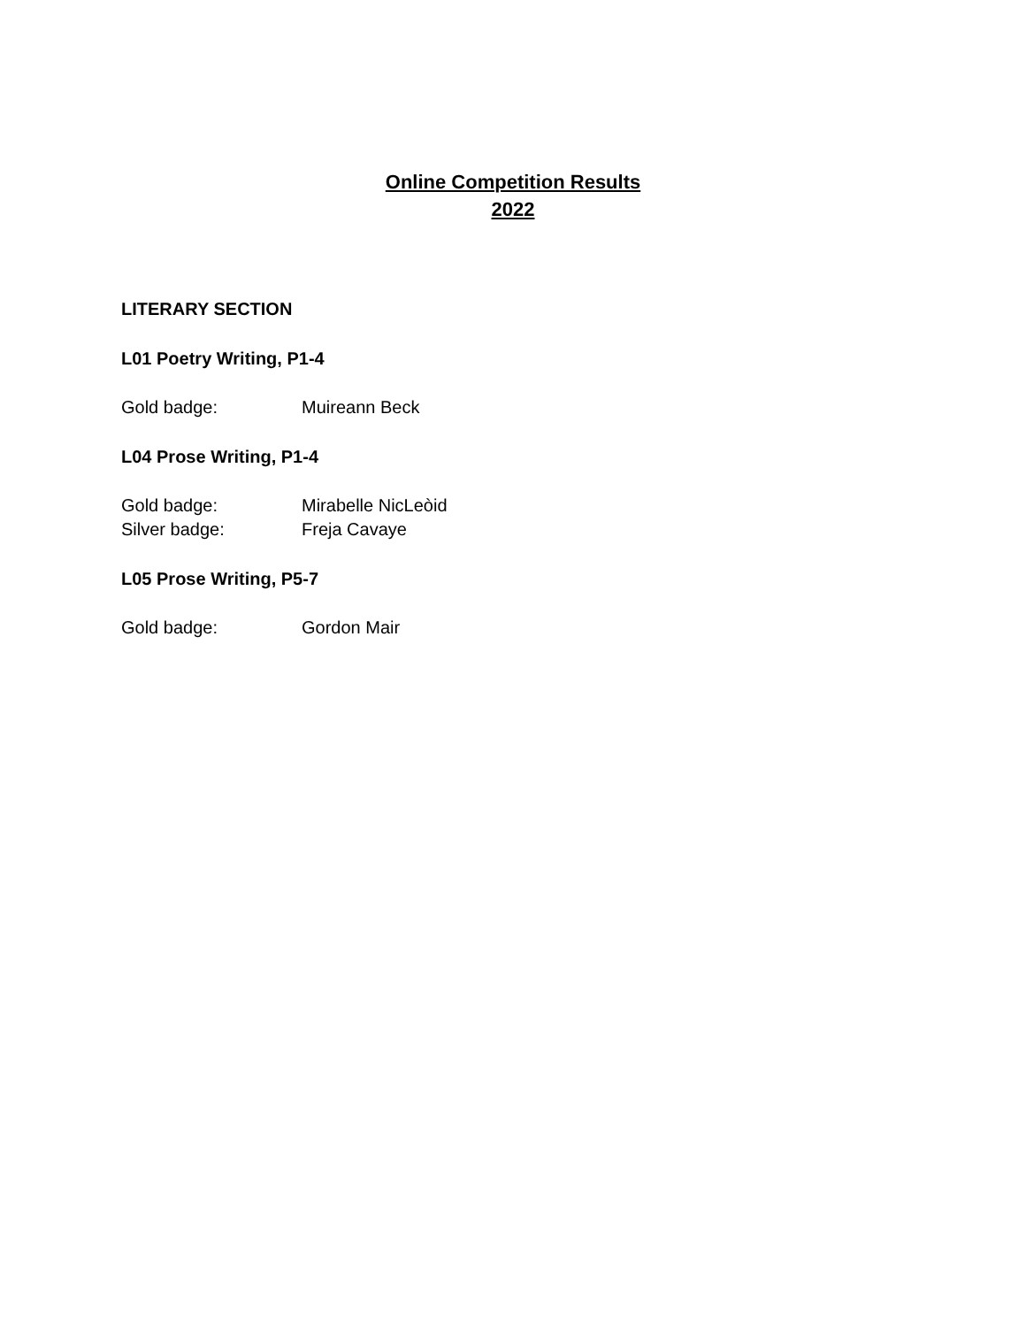Online Competition Results
2022
LITERARY SECTION
L01 Poetry Writing, P1-4
Gold badge: Muireann Beck
L04 Prose Writing, P1-4
Gold badge: Mirabelle NicLeòid
Silver badge: Freja Cavaye
L05 Prose Writing, P5-7
Gold badge: Gordon Mair